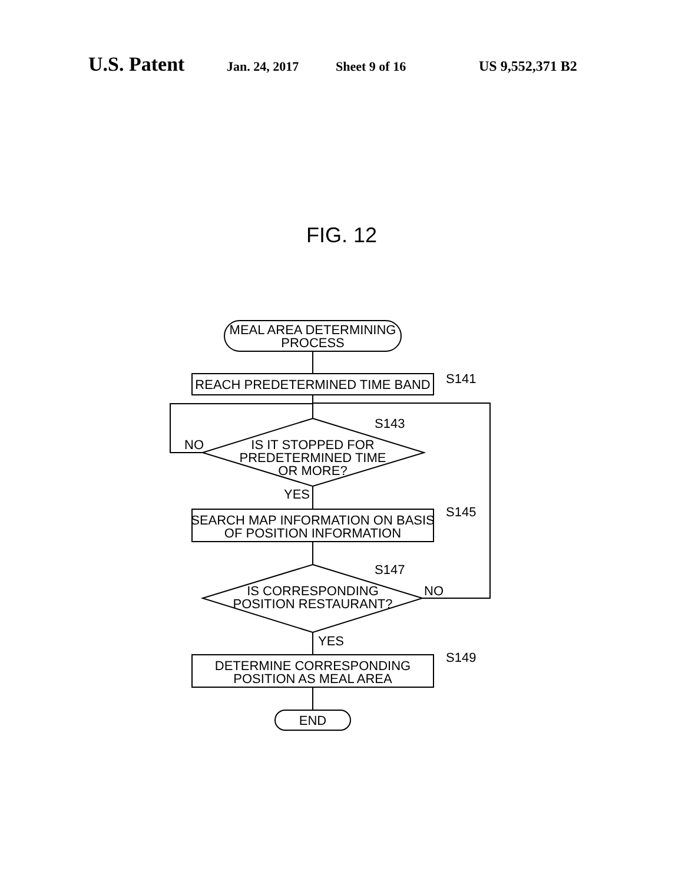U.S. Patent Jan. 24, 2017 Sheet 9 of 16 US 9,552,371 B2
FIG. 12
MEAL AREA DETERMINING
PROCESS
REACH PREDETERMINED TIME BAND
S141
S143
NO
IS IT STOPPED FOR
PREDETERMINED TIME
OR MORE?
YES
SEARCH MAP INFORMATION ON BASIS
OF POSITION INFORMATION
S145
S147
IS CORRESPONDING
POSITION RESTAURANT?
NO
YES
DETERMINE CORRESPONDING
POSITION AS MEAL AREA
S149
END